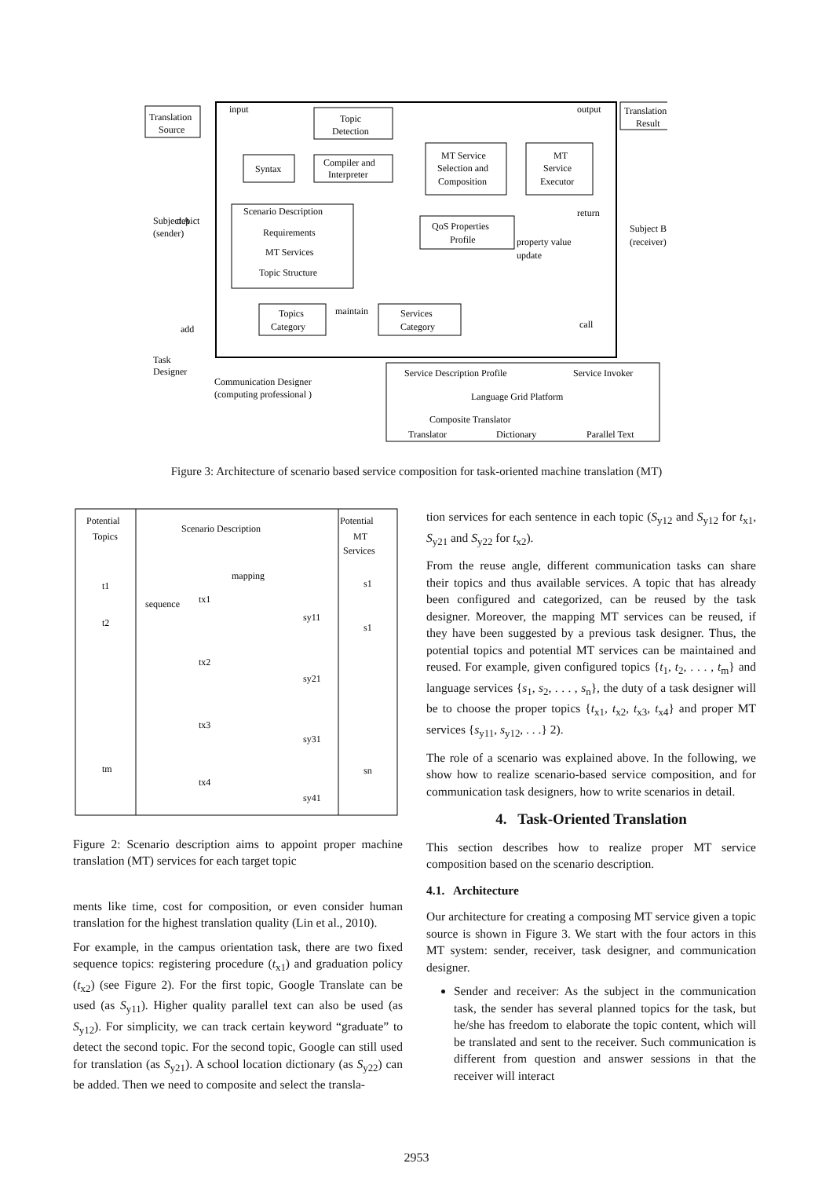Translation
Source
Translation
Result
input
output
Topic
Detection
Syntax
Compiler and
Interpreter
MT Service
Selection and
Composition
MT
Service
Executor
Scenario Description
Requirements
MT Services
Topic Structure
QoS Properties
Profile
return
property value
update
depict
add
Subject A
(sender)
Subject B
(receiver)
Topics
Category
Services
Category
maintain
call
Task
Designer
Communication Designer
(computing professional )
Service Description Profile
Service Invoker
Language Grid Platform
Composite Translator
Translator
Dictionary
Parallel Text
Figure 3: Architecture of scenario based service composition for task-oriented machine translation (MT)
Potential
Topics
Scenario Description
Potential
MT
Services
mapping
t1
t2
tm
tx1
tx2
tx3
tx4
sy11
sy21
sy31
sy41
s1
s1
sn
sequence
Figure 2: Scenario description aims to appoint proper machine translation (MT) services for each target topic
ments like time, cost for composition, or even consider human translation for the highest translation quality (Lin et al., 2010).
For example, in the campus orientation task, there are two fixed sequence topics: registering procedure (t<sub>x1</sub>) and graduation policy (t<sub>x2</sub>) (see Figure 2). For the first topic, Google Translate can be used (as S<sub>y11</sub>). Higher quality parallel text can also be used (as S<sub>y12</sub>). For simplicity, we can track certain keyword “graduate” to detect the second topic. For the second topic, Google can still used for translation (as S<sub>y21</sub>). A school location dictionary (as S<sub>y22</sub>) can be added. Then we need to composite and select the transla-
tion services for each sentence in each topic (S<sub>y12</sub> and S<sub>y12</sub> for t<sub>x1</sub>, S<sub>y21</sub> and S<sub>y22</sub> for t<sub>x2</sub>).
From the reuse angle, different communication tasks can share their topics and thus available services. A topic that has already been configured and categorized, can be reused by the task designer. Moreover, the mapping MT services can be reused, if they have been suggested by a previous task designer. Thus, the potential topics and potential MT services can be maintained and reused. For example, given configured topics {t<sub>1</sub>, t<sub>2</sub>, . . . , t<sub>m</sub>} and language services {s<sub>1</sub>, s<sub>2</sub>, . . . , s<sub>n</sub>}, the duty of a task designer will be to choose the proper topics {t<sub>x1</sub>, t<sub>x2</sub>, t<sub>x3</sub>, t<sub>x4</sub>} and proper MT services {s<sub>y11</sub>, s<sub>y12</sub>, . . .} 2).
The role of a scenario was explained above. In the following, we show how to realize scenario-based service composition, and for communication task designers, how to write scenarios in detail.
4. Task-Oriented Translation
This section describes how to realize proper MT service composition based on the scenario description.
4.1. Architecture
Our architecture for creating a composing MT service given a topic source is shown in Figure 3. We start with the four actors in this MT system: sender, receiver, task designer, and communication designer.
Sender and receiver: As the subject in the communication task, the sender has several planned topics for the task, but he/she has freedom to elaborate the topic content, which will be translated and sent to the receiver. Such communication is different from question and answer sessions in that the receiver will interact
2953